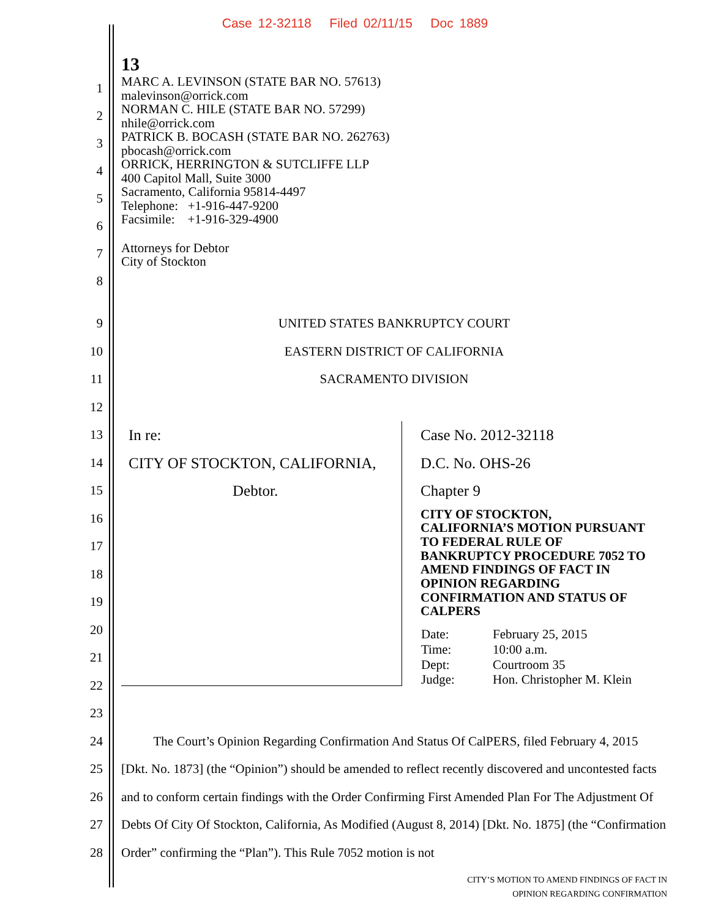Case 12-32118 Filed 02/11/15 Doc 1889
13
1
2
3
4
5
6
7
8
MARC A. LEVINSON (STATE BAR NO. 57613)
malevinson@orrick.com
NORMAN C. HILE (STATE BAR NO. 57299)
nhile@orrick.com
PATRICK B. BOCASH (STATE BAR NO. 262763)
pbocash@orrick.com
ORRICK, HERRINGTON & SUTCLIFFE LLP
400 Capitol Mall, Suite 3000
Sacramento, California 95814-4497
Telephone: +1-916-447-9200
Facsimile: +1-916-329-4900
Attorneys for Debtor
City of Stockton
9
10
11
12
UNITED STATES BANKRUPTCY COURT
EASTERN DISTRICT OF CALIFORNIA
SACRAMENTO DIVISION
13
14
15
16
17
18
19
20
21
22
23
In re:
CITY OF STOCKTON, CALIFORNIA,
Debtor.
Case No. 2012-32118
D.C. No. OHS-26
Chapter 9
CITY OF STOCKTON,
CALIFORNIA’S MOTION PURSUANT
TO FEDERAL RULE OF
BANKRUPTCY PROCEDURE 7052 TO
AMEND FINDINGS OF FACT IN
OPINION REGARDING
CONFIRMATION AND STATUS OF
CALPERS
| Date: | February 25, 2015 |
| Time: | 10:00 a.m. |
| Dept: | Courtroom 35 |
| Judge: | Hon. Christopher M. Klein |
24
25
26
27
28
The Court’s Opinion Regarding Confirmation And Status Of CalPERS, filed February 4, 2015 [Dkt. No. 1873] (the “Opinion”) should be amended to reflect recently discovered and uncontested facts and to conform certain findings with the Order Confirming First Amended Plan For The Adjustment Of Debts Of City Of Stockton, California, As Modified (August 8, 2014) [Dkt. No. 1875] (the “Confirmation Order” confirming the “Plan”). This Rule 7052 motion is not
CITY’S MOTION TO AMEND FINDINGS OF FACT IN
OPINION REGARDING CONFIRMATION